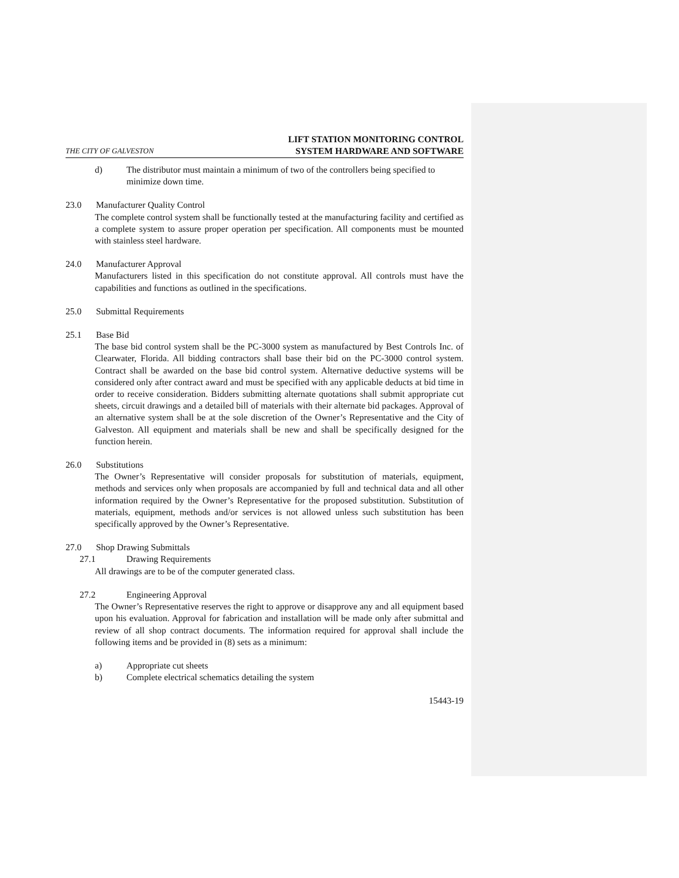THE CITY OF GALVESTON LIFT STATION MONITORING CONTROL
SYSTEM HARDWARE AND SOFTWARE
d) The distributor must maintain a minimum of two of the controllers being specified to minimize down time.
23.0 Manufacturer Quality Control
The complete control system shall be functionally tested at the manufacturing facility and certified as a complete system to assure proper operation per specification. All components must be mounted with stainless steel hardware.
24.0 Manufacturer Approval
Manufacturers listed in this specification do not constitute approval. All controls must have the capabilities and functions as outlined in the specifications.
25.0 Submittal Requirements
25.1 Base Bid
The base bid control system shall be the PC-3000 system as manufactured by Best Controls Inc. of Clearwater, Florida. All bidding contractors shall base their bid on the PC-3000 control system. Contract shall be awarded on the base bid control system. Alternative deductive systems will be considered only after contract award and must be specified with any applicable deducts at bid time in order to receive consideration. Bidders submitting alternate quotations shall submit appropriate cut sheets, circuit drawings and a detailed bill of materials with their alternate bid packages. Approval of an alternative system shall be at the sole discretion of the Owner’s Representative and the City of Galveston. All equipment and materials shall be new and shall be specifically designed for the function herein.
26.0 Substitutions
The Owner’s Representative will consider proposals for substitution of materials, equipment, methods and services only when proposals are accompanied by full and technical data and all other information required by the Owner’s Representative for the proposed substitution. Substitution of materials, equipment, methods and/or services is not allowed unless such substitution has been specifically approved by the Owner’s Representative.
27.0 Shop Drawing Submittals
27.1 Drawing Requirements
All drawings are to be of the computer generated class.
27.2 Engineering Approval
The Owner’s Representative reserves the right to approve or disapprove any and all equipment based upon his evaluation. Approval for fabrication and installation will be made only after submittal and review of all shop contract documents. The information required for approval shall include the following items and be provided in (8) sets as a minimum:
a) Appropriate cut sheets
b) Complete electrical schematics detailing the system
15443-19